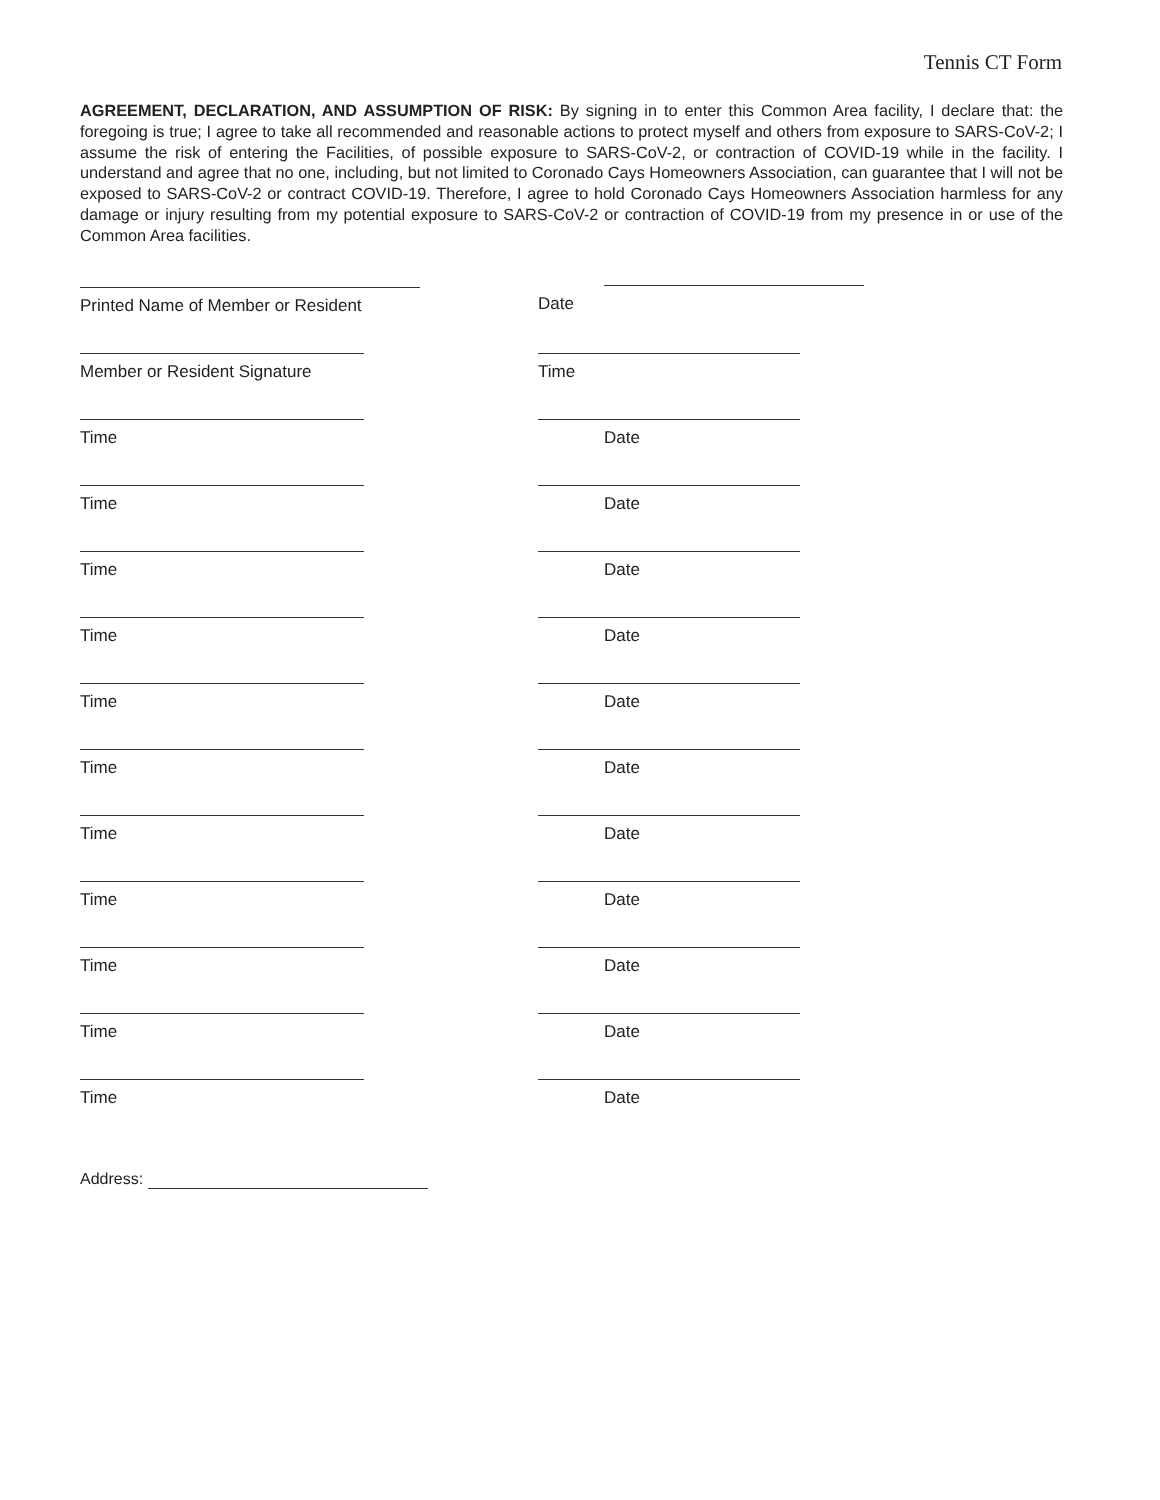Tennis CT Form
AGREEMENT, DECLARATION, AND ASSUMPTION OF RISK: By signing in to enter this Common Area facility, I declare that: the foregoing is true; I agree to take all recommended and reasonable actions to protect myself and others from exposure to SARS-CoV-2; I assume the risk of entering the Facilities, of possible exposure to SARS-CoV-2, or contraction of COVID-19 while in the facility. I understand and agree that no one, including, but not limited to Coronado Cays Homeowners Association, can guarantee that I will not be exposed to SARS-CoV-2 or contract COVID-19. Therefore, I agree to hold Coronado Cays Homeowners Association harmless for any damage or injury resulting from my potential exposure to SARS-CoV-2 or contraction of COVID-19 from my presence in or use of the Common Area facilities.
Printed Name of Member or Resident Date
Member or Resident Signature Time
Time Date
Time Date
Time Date
Time Date
Time Date
Time Date
Time Date
Time Date
Time Date
Time Date
Time Date
Address: